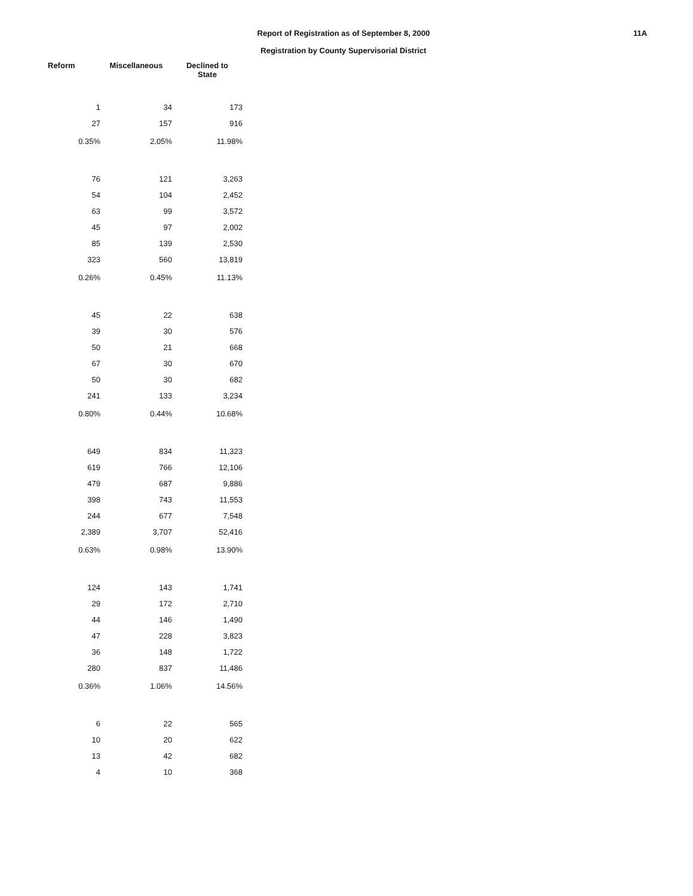Report of Registration as of September 8, 2000
Registration by County Supervisorial District
11A
| Reform | Miscellaneous | Declined to State |
| --- | --- | --- |
| 1 | 34 | 173 |
| 27 | 157 | 916 |
| 0.35% | 2.05% | 11.98% |
| 76 | 121 | 3,263 |
| 54 | 104 | 2,452 |
| 63 | 99 | 3,572 |
| 45 | 97 | 2,002 |
| 85 | 139 | 2,530 |
| 323 | 560 | 13,819 |
| 0.26% | 0.45% | 11.13% |
| 45 | 22 | 638 |
| 39 | 30 | 576 |
| 50 | 21 | 668 |
| 67 | 30 | 670 |
| 50 | 30 | 682 |
| 241 | 133 | 3,234 |
| 0.80% | 0.44% | 10.68% |
| 649 | 834 | 11,323 |
| 619 | 766 | 12,106 |
| 479 | 687 | 9,886 |
| 398 | 743 | 11,553 |
| 244 | 677 | 7,548 |
| 2,389 | 3,707 | 52,416 |
| 0.63% | 0.98% | 13.90% |
| 124 | 143 | 1,741 |
| 29 | 172 | 2,710 |
| 44 | 146 | 1,490 |
| 47 | 228 | 3,823 |
| 36 | 148 | 1,722 |
| 280 | 837 | 11,486 |
| 0.36% | 1.06% | 14.56% |
| 6 | 22 | 565 |
| 10 | 20 | 622 |
| 13 | 42 | 682 |
| 4 | 10 | 368 |